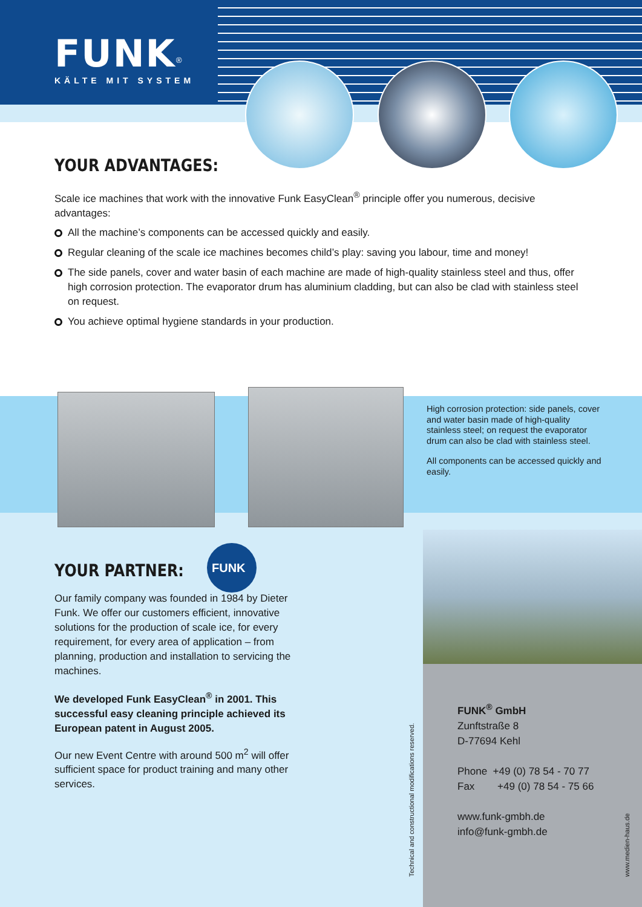FUNK<sup>®</sup>
KÄLTE MIT SYSTEM
YOUR ADVANTAGES:
Scale ice machines that work with the innovative Funk EasyClean<sup>®</sup> principle offer you numerous, decisive advantages:
All the machine’s components can be accessed quickly and easily.
Regular cleaning of the scale ice machines becomes child’s play: saving you labour, time and money!
The side panels, cover and water basin of each machine are made of high-quality stainless steel and thus, offer high corrosion protection. The evaporator drum has aluminium cladding, but can also be clad with stainless steel on request.
You achieve optimal hygiene standards in your production.
High corrosion protection: side panels, cover and water basin made of high-quality stainless steel; on request the evaporator drum can also be clad with stainless steel.
All components can be accessed quickly and easily.
FUNK
YOUR PARTNER:
Our family company was founded in 1984 by Dieter Funk. We offer our customers efficient, innovative solutions for the production of scale ice, for every requirement, for every area of application – from planning, production and installation to servicing the machines.
We developed Funk EasyClean<sup>®</sup> in 2001. This successful easy cleaning principle achieved its European patent in August 2005.
Our new Event Centre with around 500 m<sup>2</sup> will offer sufficient space for product training and many other services.
FUNK<sup>®</sup> GmbH
Zunftstraße 8
D-77694 Kehl
Phone +49 (0) 78 54 - 70 77
Fax +49 (0) 78 54 - 75 66
www.funk-gmbh.de
info@funk-gmbh.de
Technical and constructional modifications reserved. www.medien-haus.de